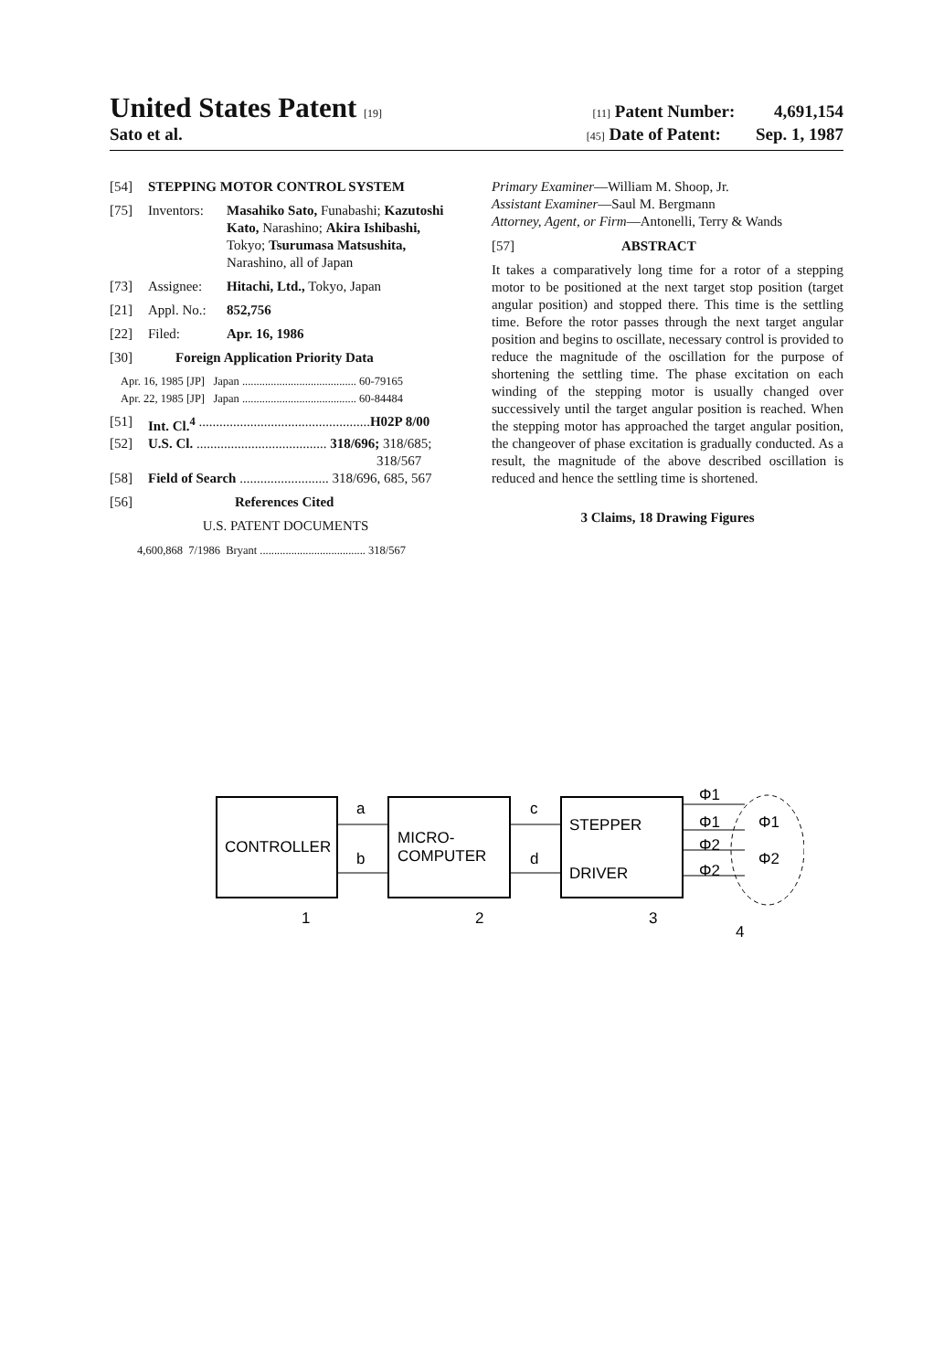United States Patent [19] [11] Patent Number: 4,691,154
Sato et al. [45] Date of Patent: Sep. 1, 1987
[54] STEPPING MOTOR CONTROL SYSTEM
[75] Inventors: Masahiko Sato, Funabashi; Kazutoshi Kato, Narashino; Akira Ishibashi, Tokyo; Tsurumasa Matsushita, Narashino, all of Japan
[73] Assignee: Hitachi, Ltd., Tokyo, Japan
[21] Appl. No.: 852,756
[22] Filed: Apr. 16, 1986
[30] Foreign Application Priority Data
Apr. 16, 1985 [JP] Japan ........................................ 60-79165
Apr. 22, 1985 [JP] Japan ........................................ 60-84484
[51] Int. Cl.<sup>4</sup> .................................................. H02P 8/00
[52] U.S. Cl. ...................................... 318/696; 318/685;
318/567
[58] Field of Search .......................... 318/696, 685, 567
[56] References Cited
U.S. PATENT DOCUMENTS
4,600,868 7/1986 Bryant ..................................... 318/567
Primary Examiner—William M. Shoop, Jr.
Assistant Examiner—Saul M. Bergmann
Attorney, Agent, or Firm—Antonelli, Terry & Wands
[57] ABSTRACT
It takes a comparatively long time for a rotor of a stepping motor to be positioned at the next target stop position (target angular position) and stopped there. This time is the settling time. Before the rotor passes through the next target angular position and begins to oscillate, necessary control is provided to reduce the magnitude of the oscillation for the purpose of shortening the settling time. The phase excitation on each winding of the stepping motor is usually changed over successively until the target angular position is reached. When the stepping motor has approached the target angular position, the changeover of phase excitation is gradually conducted. As a result, the magnitude of the above described oscillation is reduced and hence the settling time is shortened.
3 Claims, 18 Drawing Figures
CONTROLLER
MICRO-
COMPUTER
STEPPER
DRIVER
a
b
c
d
Φ1
Φ1
Φ2
Φ2
Φ1
Φ2
1
2
3
4